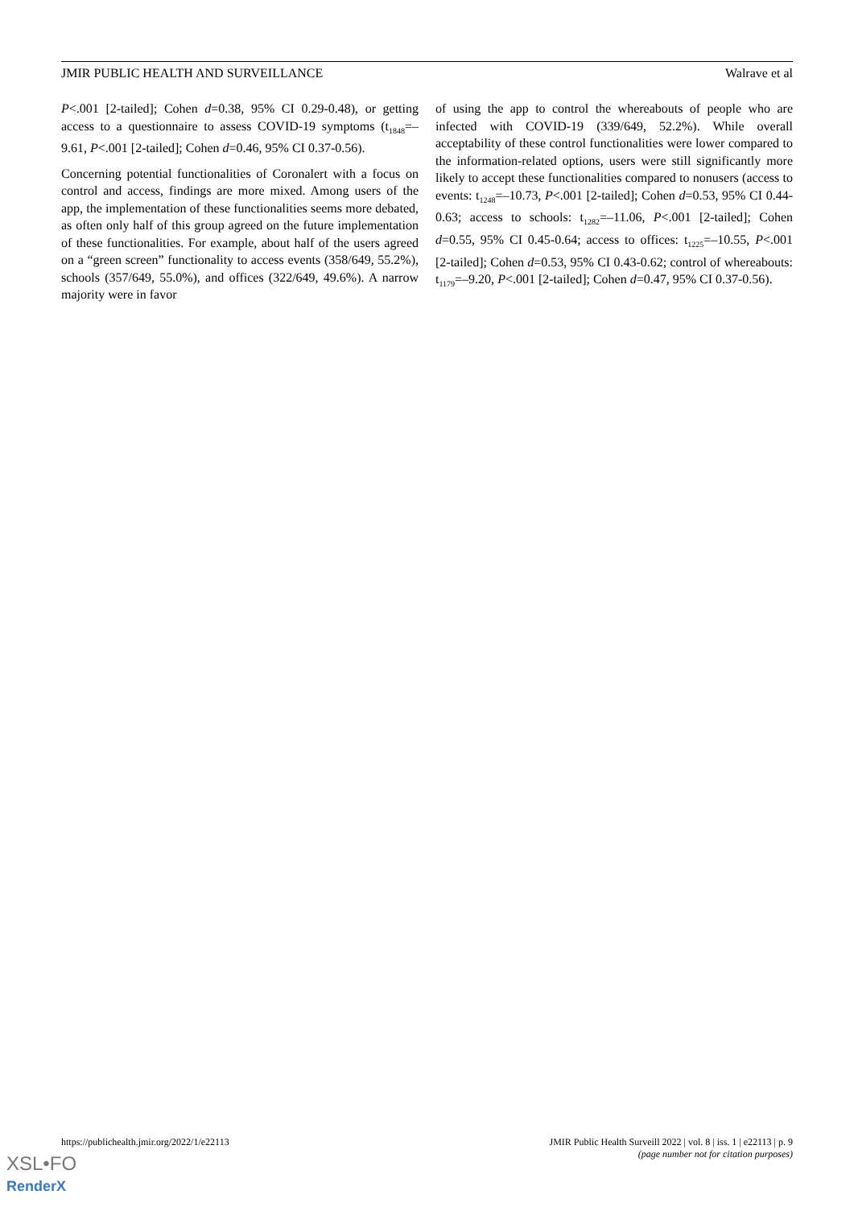JMIR PUBLIC HEALTH AND SURVEILLANCE Walrave et al
P<.001 [2-tailed]; Cohen d=0.38, 95% CI 0.29-0.48), or getting access to a questionnaire to assess COVID-19 symptoms (t<sub>1848</sub>=–9.61, P<.001 [2-tailed]; Cohen d=0.46, 95% CI 0.37-0.56).
Concerning potential functionalities of Coronalert with a focus on control and access, findings are more mixed. Among users of the app, the implementation of these functionalities seems more debated, as often only half of this group agreed on the future implementation of these functionalities. For example, about half of the users agreed on a “green screen” functionality to access events (358/649, 55.2%), schools (357/649, 55.0%), and offices (322/649, 49.6%). A narrow majority were in favor
of using the app to control the whereabouts of people who are infected with COVID-19 (339/649, 52.2%). While overall acceptability of these control functionalities were lower compared to the information-related options, users were still significantly more likely to accept these functionalities compared to nonusers (access to events: t<sub>1248</sub>=–10.73, P<.001 [2-tailed]; Cohen d=0.53, 95% CI 0.44-0.63; access to schools: t<sub>1282</sub>=–11.06, P<.001 [2-tailed]; Cohen d=0.55, 95% CI 0.45-0.64; access to offices: t<sub>1225</sub>=–10.55, P<.001 [2-tailed]; Cohen d=0.53, 95% CI 0.43-0.62; control of whereabouts: t<sub>1179</sub>=–9.20, P<.001 [2-tailed]; Cohen d=0.47, 95% CI 0.37-0.56).
https://publichealth.jmir.org/2022/1/e22113 JMIR Public Health Surveill 2022 | vol. 8 | iss. 1 | e22113 | p. 9
(page number not for citation purposes)
XSL•FO
RenderX